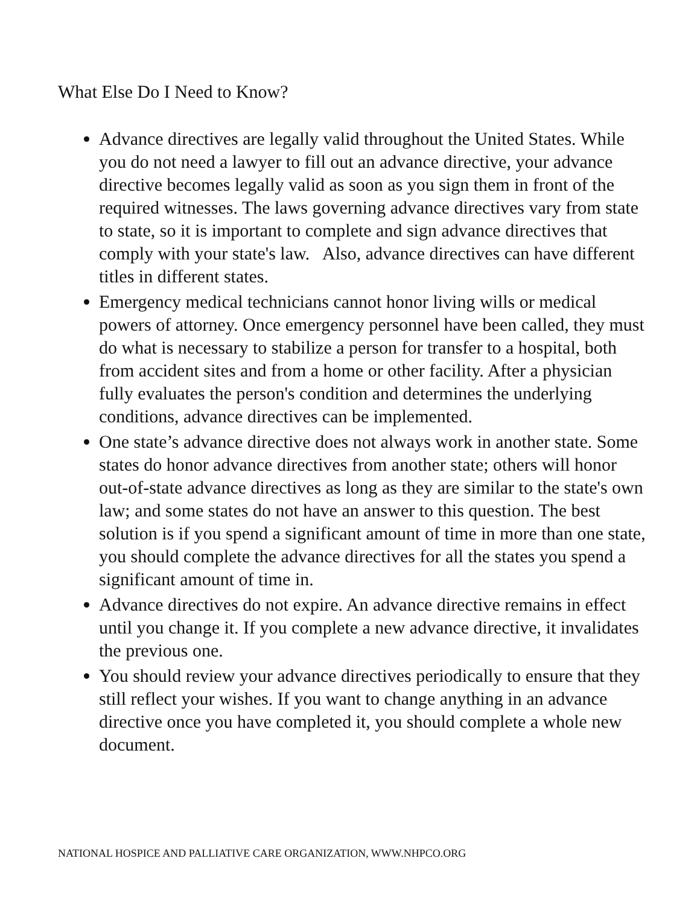What Else Do I Need to Know?
Advance directives are legally valid throughout the United States. While you do not need a lawyer to fill out an advance directive, your advance directive becomes legally valid as soon as you sign them in front of the required witnesses. The laws governing advance directives vary from state to state, so it is important to complete and sign advance directives that comply with your state's law. Also, advance directives can have different titles in different states.
Emergency medical technicians cannot honor living wills or medical powers of attorney. Once emergency personnel have been called, they must do what is necessary to stabilize a person for transfer to a hospital, both from accident sites and from a home or other facility. After a physician fully evaluates the person's condition and determines the underlying conditions, advance directives can be implemented.
One state’s advance directive does not always work in another state. Some states do honor advance directives from another state; others will honor out-of-state advance directives as long as they are similar to the state's own law; and some states do not have an answer to this question. The best solution is if you spend a significant amount of time in more than one state, you should complete the advance directives for all the states you spend a significant amount of time in.
Advance directives do not expire. An advance directive remains in effect until you change it. If you complete a new advance directive, it invalidates the previous one.
You should review your advance directives periodically to ensure that they still reflect your wishes. If you want to change anything in an advance directive once you have completed it, you should complete a whole new document.
NATIONAL HOSPICE AND PALLIATIVE CARE ORGANIZATION, WWW.NHPCO.ORG